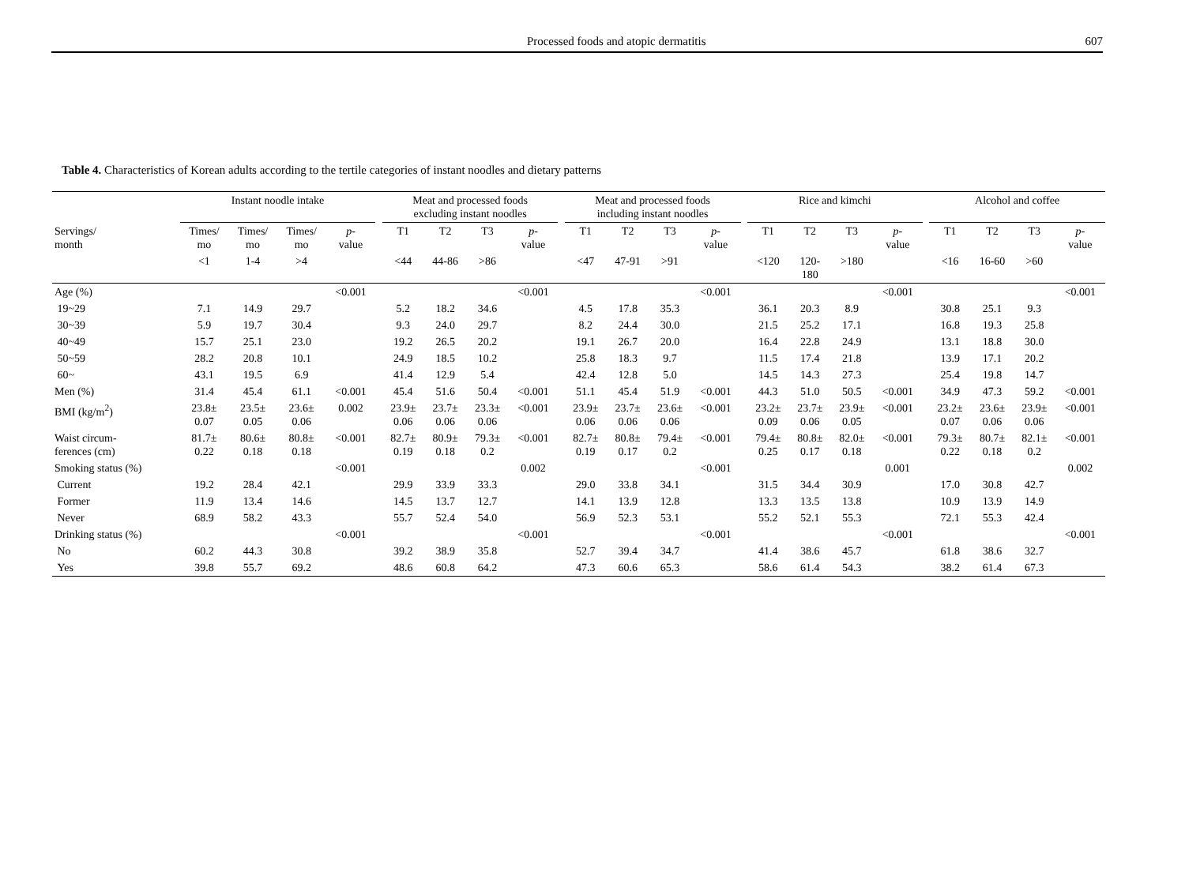Processed foods and atopic dermatitis 607
Table 4. Characteristics of Korean adults according to the tertile categories of instant noodles and dietary patterns
| | Instant noodle intake | | | | | Meat and processed foods excluding instant noodles | | | | | Meat and processed foods including instant noodles | | | | | Rice and kimchi | | | | | Alcohol and coffee | | | |
| --- | --- | --- | --- | --- | --- | --- | --- | --- | --- | --- | --- | --- | --- | --- | --- | --- | --- | --- | --- | --- | --- | --- | --- | --- |
| Servings/ month | Times/ mo | Times/ mo | Times/ mo | p - value | | T1 | T2 | T3 | p - value | | T1 | T2 | T3 | p - value | | T1 | T2 | T3 | p - value | | T1 | T2 | T3 | p - value |
| | <1 | 1-4 | >4 | | | <44 | 44-86 | >86 | | | <47 | 47-91 | >91 | | | <120 | 120- 180 | >180 | | | <16 | 16-60 | >60 | |
| Age (%) | | | | <0.001 | | | | | <0.001 | | | | | <0.001 | | | | | <0.001 | | | | | <0.001 |
| 19~29 | 7.1 | 14.9 | 29.7 | | | 5.2 | 18.2 | 34.6 | | | 4.5 | 17.8 | 35.3 | | | 36.1 | 20.3 | 8.9 | | | 30.8 | 25.1 | 9.3 | |
| 30~39 | 5.9 | 19.7 | 30.4 | | | 9.3 | 24.0 | 29.7 | | | 8.2 | 24.4 | 30.0 | | | 21.5 | 25.2 | 17.1 | | | 16.8 | 19.3 | 25.8 | |
| 40~49 | 15.7 | 25.1 | 23.0 | | | 19.2 | 26.5 | 20.2 | | | 19.1 | 26.7 | 20.0 | | | 16.4 | 22.8 | 24.9 | | | 13.1 | 18.8 | 30.0 | |
| 50~59 | 28.2 | 20.8 | 10.1 | | | 24.9 | 18.5 | 10.2 | | | 25.8 | 18.3 | 9.7 | | | 11.5 | 17.4 | 21.8 | | | 13.9 | 17.1 | 20.2 | |
| 60~ | 43.1 | 19.5 | 6.9 | | | 41.4 | 12.9 | 5.4 | | | 42.4 | 12.8 | 5.0 | | | 14.5 | 14.3 | 27.3 | | | 25.4 | 19.8 | 14.7 | |
| Men (%) | 31.4 | 45.4 | 61.1 | <0.001 | | 45.4 | 51.6 | 50.4 | <0.001 | | 51.1 | 45.4 | 51.9 | <0.001 | | 44.3 | 51.0 | 50.5 | <0.001 | | 34.9 | 47.3 | 59.2 | <0.001 |
| BMI (kg/m<sup>2</sup>) | 23.8± 0.07 | 23.5± 0.05 | 23.6± 0.06 | 0.002 | | 23.9± 0.06 | 23.7± 0.06 | 23.3± 0.06 | <0.001 | | 23.9± 0.06 | 23.7± 0.06 | 23.6± 0.06 | <0.001 | | 23.2± 0.09 | 23.7± 0.06 | 23.9± 0.05 | <0.001 | | 23.2± 0.07 | 23.6± 0.06 | 23.9± 0.06 | <0.001 |
| Waist circum- ferences (cm) | 81.7± 0.22 | 80.6± 0.18 | 80.8± 0.18 | <0.001 | | 82.7± 0.19 | 80.9± 0.18 | 79.3± 0.2 | <0.001 | | 82.7± 0.19 | 80.8± 0.17 | 79.4± 0.2 | <0.001 | | 79.4± 0.25 | 80.8± 0.17 | 82.0± 0.18 | <0.001 | | 79.3± 0.22 | 80.7± 0.18 | 82.1± 0.2 | <0.001 |
| Smoking status (%) | | | | <0.001 | | | | | 0.002 | | | | | <0.001 | | | | | 0.001 | | | | | 0.002 |
| Current | 19.2 | 28.4 | 42.1 | | | 29.9 | 33.9 | 33.3 | | | 29.0 | 33.8 | 34.1 | | | 31.5 | 34.4 | 30.9 | | | 17.0 | 30.8 | 42.7 | |
| Former | 11.9 | 13.4 | 14.6 | | | 14.5 | 13.7 | 12.7 | | | 14.1 | 13.9 | 12.8 | | | 13.3 | 13.5 | 13.8 | | | 10.9 | 13.9 | 14.9 | |
| Never | 68.9 | 58.2 | 43.3 | | | 55.7 | 52.4 | 54.0 | | | 56.9 | 52.3 | 53.1 | | | 55.2 | 52.1 | 55.3 | | | 72.1 | 55.3 | 42.4 | |
| Drinking status (%) | | | | <0.001 | | | | | <0.001 | | | | | <0.001 | | | | | <0.001 | | | | | <0.001 |
| No | 60.2 | 44.3 | 30.8 | | | 39.2 | 38.9 | 35.8 | | | 52.7 | 39.4 | 34.7 | | | 41.4 | 38.6 | 45.7 | | | 61.8 | 38.6 | 32.7 | |
| Yes | 39.8 | 55.7 | 69.2 | | | 48.6 | 60.8 | 64.2 | | | 47.3 | 60.6 | 65.3 | | | 58.6 | 61.4 | 54.3 | | | 38.2 | 61.4 | 67.3 | |